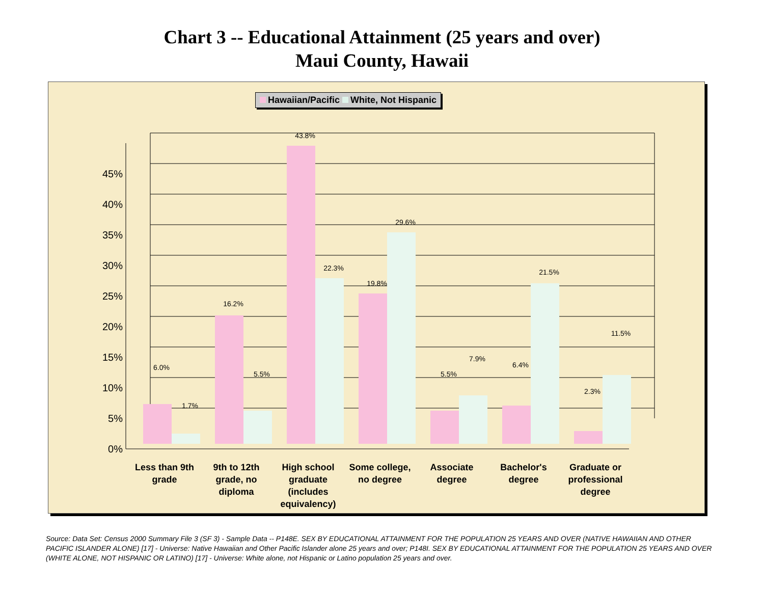Chart 3 -- Educational Attainment (25 years and over)
Maui County, Hawaii
Hawaiian/Pacific White, Not Hispanic
0%
5%
10%
15%
20%
25%
30%
35%
40%
45%
6.0%
1.7%
16.2%
5.5%
43.8%
22.3%
19.8%
29.6%
5.5%
7.9%
6.4%
21.5%
2.3%
11.5%
Less than 9th
grade
9th to 12th
grade, no
diploma
High school
graduate
(includes
equivalency)
Some college,
no degree
Associate
degree
Bachelor's
degree
Graduate or
professional
degree
Source: Data Set: Census 2000 Summary File 3 (SF 3) - Sample Data -- P148E. SEX BY EDUCATIONAL ATTAINMENT FOR THE POPULATION 25 YEARS AND OVER (NATIVE HAWAIIAN AND OTHER PACIFIC ISLANDER ALONE) [17] - Universe: Native Hawaiian and Other Pacific Islander alone 25 years and over; P148I. SEX BY EDUCATIONAL ATTAINMENT FOR THE POPULATION 25 YEARS AND OVER (WHITE ALONE, NOT HISPANIC OR LATINO) [17] - Universe: White alone, not Hispanic or Latino population 25 years and over.